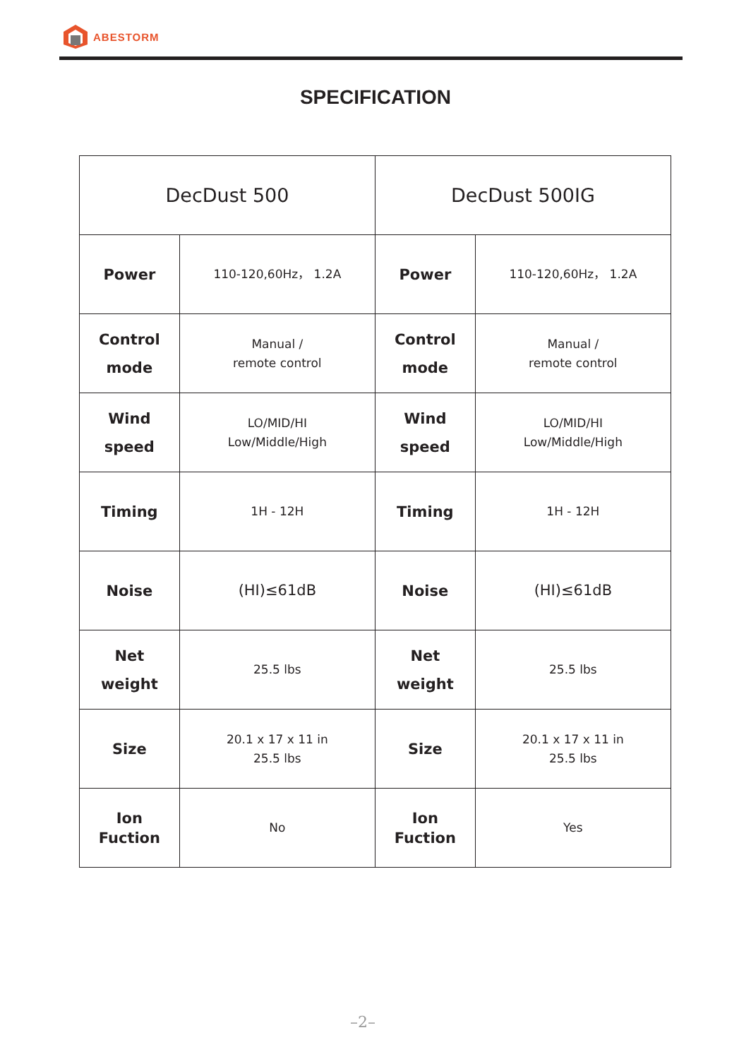ABESTORM
SPECIFICATION
| DecDust 500 | | DecDust 500IG | |
| --- | --- | --- | --- |
| Power | 110-120,60Hz， 1.2A | Power | 110-120,60Hz， 1.2A |
| Control mode | Manual / remote control | Control mode | Manual / remote control |
| Wind speed | LO/MID/HI Low/Middle/High | Wind speed | LO/MID/HI Low/Middle/High |
| Timing | 1H - 12H | Timing | 1H - 12H |
| Noise | (HI)≤61dB | Noise | (HI)≤61dB |
| Net weight | 25.5 lbs | Net weight | 25.5 lbs |
| Size | 20.1 x 17 x 11 in 25.5 lbs | Size | 20.1 x 17 x 11 in 25.5 lbs |
| Ion Fuction | No | Ion Fuction | Yes |
–2–